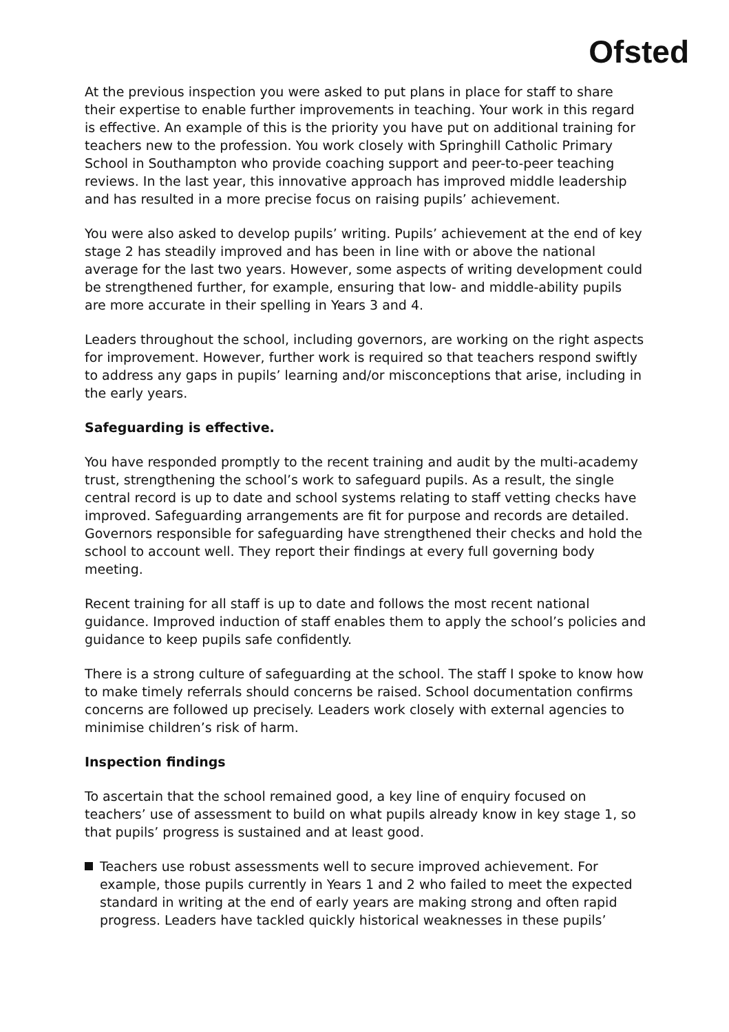Ofsted
At the previous inspection you were asked to put plans in place for staff to share their expertise to enable further improvements in teaching. Your work in this regard is effective. An example of this is the priority you have put on additional training for teachers new to the profession. You work closely with Springhill Catholic Primary School in Southampton who provide coaching support and peer-to-peer teaching reviews. In the last year, this innovative approach has improved middle leadership and has resulted in a more precise focus on raising pupils’ achievement.
You were also asked to develop pupils’ writing. Pupils’ achievement at the end of key stage 2 has steadily improved and has been in line with or above the national average for the last two years. However, some aspects of writing development could be strengthened further, for example, ensuring that low- and middle-ability pupils are more accurate in their spelling in Years 3 and 4.
Leaders throughout the school, including governors, are working on the right aspects for improvement. However, further work is required so that teachers respond swiftly to address any gaps in pupils’ learning and/or misconceptions that arise, including in the early years.
Safeguarding is effective.
You have responded promptly to the recent training and audit by the multi-academy trust, strengthening the school’s work to safeguard pupils. As a result, the single central record is up to date and school systems relating to staff vetting checks have improved. Safeguarding arrangements are fit for purpose and records are detailed. Governors responsible for safeguarding have strengthened their checks and hold the school to account well. They report their findings at every full governing body meeting.
Recent training for all staff is up to date and follows the most recent national guidance. Improved induction of staff enables them to apply the school’s policies and guidance to keep pupils safe confidently.
There is a strong culture of safeguarding at the school. The staff I spoke to know how to make timely referrals should concerns be raised. School documentation confirms concerns are followed up precisely. Leaders work closely with external agencies to minimise children’s risk of harm.
Inspection findings
To ascertain that the school remained good, a key line of enquiry focused on teachers’ use of assessment to build on what pupils already know in key stage 1, so that pupils’ progress is sustained and at least good.
Teachers use robust assessments well to secure improved achievement. For example, those pupils currently in Years 1 and 2 who failed to meet the expected standard in writing at the end of early years are making strong and often rapid progress. Leaders have tackled quickly historical weaknesses in these pupils’